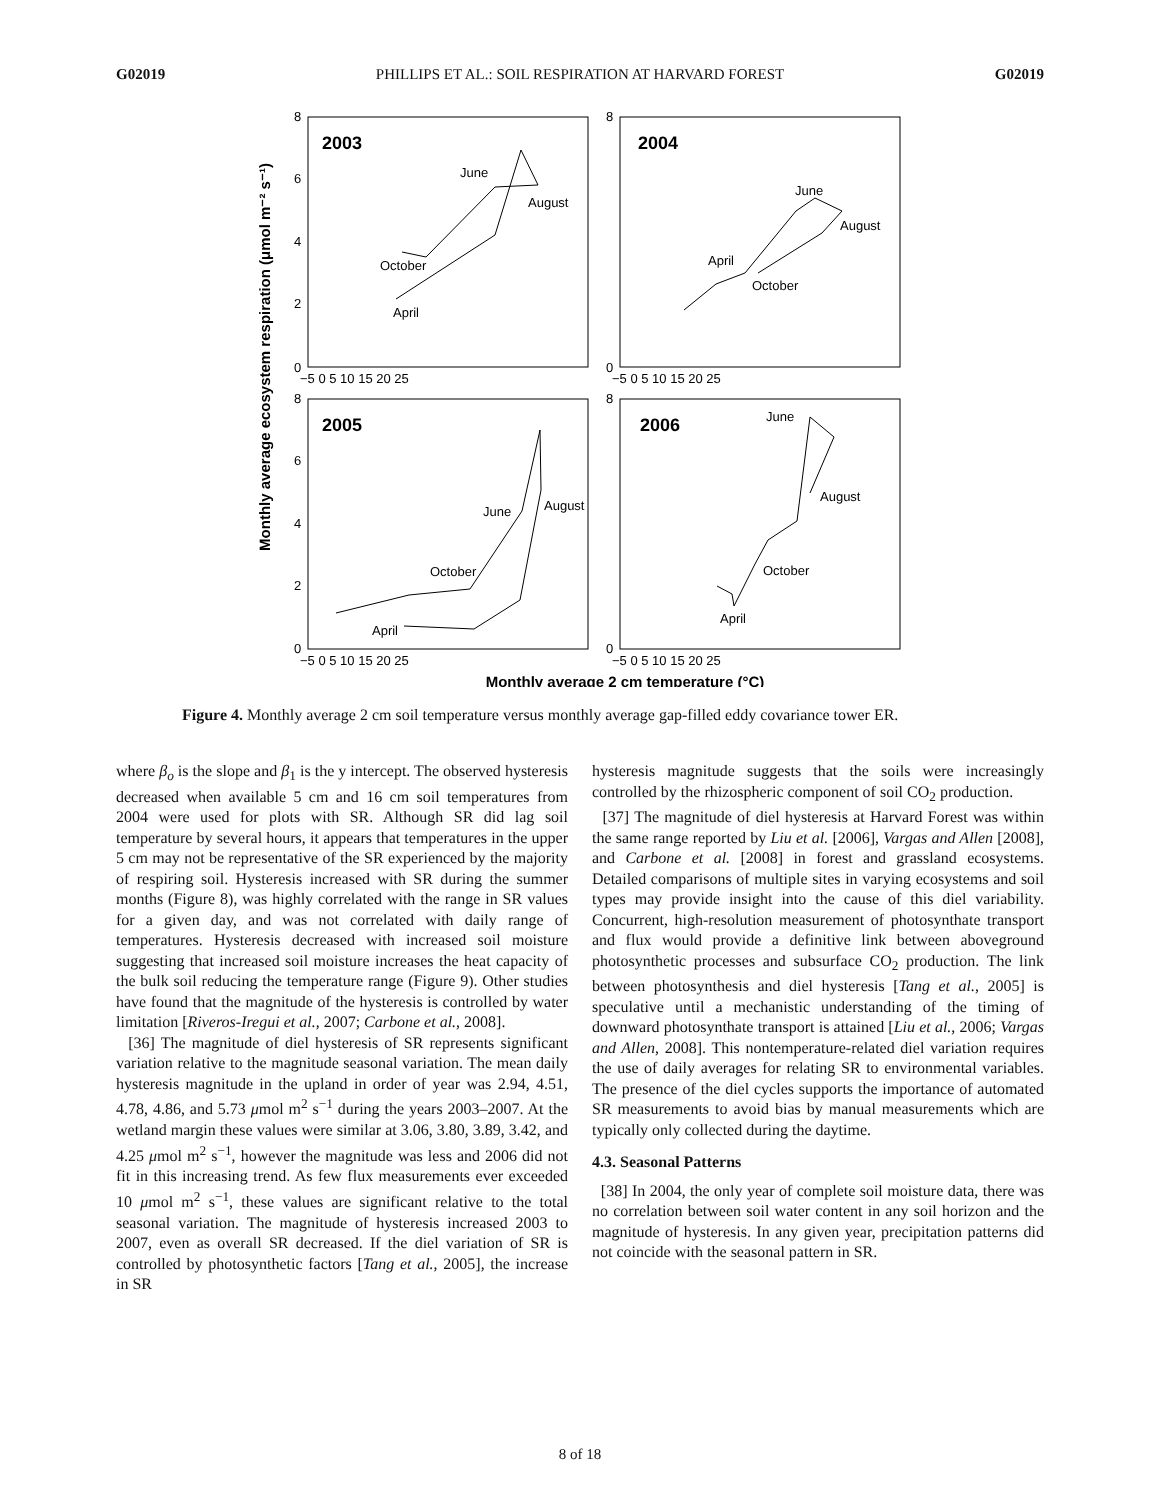G02019 PHILLIPS ET AL.: SOIL RESPIRATION AT HARVARD FOREST G02019
Monthly average ecosystem respiration (μmol m⁻² s⁻¹)
2003
2004
2005
2006
June
August
October
April
June
August
April
October
June
August
October
April
June
August
October
April
0
8
0
8
0
8
0
8
6
4
2
6
4
2
−5 0 5 10 15 20 25
−5 0 5 10 15 20 25
−5 0 5 10 15 20 25
−5 0 5 10 15 20 25
Monthly average 2 cm temperature (°C)
Figure 4. Monthly average 2 cm soil temperature versus monthly average gap‑filled eddy covariance tower ER.
where β<sub>o</sub> is the slope and β<sub>1</sub> is the y intercept. The observed hysteresis decreased when available 5 cm and 16 cm soil temperatures from 2004 were used for plots with SR. Although SR did lag soil temperature by several hours, it appears that temperatures in the upper 5 cm may not be representative of the SR experienced by the majority of respiring soil. Hysteresis increased with SR during the summer months (Figure 8), was highly correlated with the range in SR values for a given day, and was not correlated with daily range of temperatures. Hysteresis decreased with increased soil moisture suggesting that increased soil moisture increases the heat capacity of the bulk soil reducing the temperature range (Figure 9). Other studies have found that the magnitude of the hysteresis is controlled by water limitation [Riveros‑Iregui et al., 2007; Carbone et al., 2008].
[36] The magnitude of diel hysteresis of SR represents significant variation relative to the magnitude seasonal variation. The mean daily hysteresis magnitude in the upland in order of year was 2.94, 4.51, 4.78, 4.86, and 5.73 μmol m<sup>2</sup> s<sup>−1</sup> during the years 2003–2007. At the wetland margin these values were similar at 3.06, 3.80, 3.89, 3.42, and 4.25 μmol m<sup>2</sup> s<sup>−1</sup>, however the magnitude was less and 2006 did not fit in this increasing trend. As few flux measurements ever exceeded 10 μmol m<sup>2</sup> s<sup>−1</sup>, these values are significant relative to the total seasonal variation. The magnitude of hysteresis increased 2003 to 2007, even as overall SR decreased. If the diel variation of SR is controlled by photosynthetic factors [Tang et al., 2005], the increase in SR
hysteresis magnitude suggests that the soils were increasingly controlled by the rhizospheric component of soil CO<sub>2</sub> production.
[37] The magnitude of diel hysteresis at Harvard Forest was within the same range reported by Liu et al. [2006], Vargas and Allen [2008], and Carbone et al. [2008] in forest and grassland ecosystems. Detailed comparisons of multiple sites in varying ecosystems and soil types may provide insight into the cause of this diel variability. Concurrent, high‑resolution measurement of photosynthate transport and flux would provide a definitive link between aboveground photosynthetic processes and subsurface CO<sub>2</sub> production. The link between photosynthesis and diel hysteresis [Tang et al., 2005] is speculative until a mechanistic understanding of the timing of downward photosynthate transport is attained [Liu et al., 2006; Vargas and Allen, 2008]. This nontemperature‑related diel variation requires the use of daily averages for relating SR to environmental variables. The presence of the diel cycles supports the importance of automated SR measurements to avoid bias by manual measurements which are typically only collected during the daytime.
4.3. Seasonal Patterns
[38] In 2004, the only year of complete soil moisture data, there was no correlation between soil water content in any soil horizon and the magnitude of hysteresis. In any given year, precipitation patterns did not coincide with the seasonal pattern in SR.
8 of 18